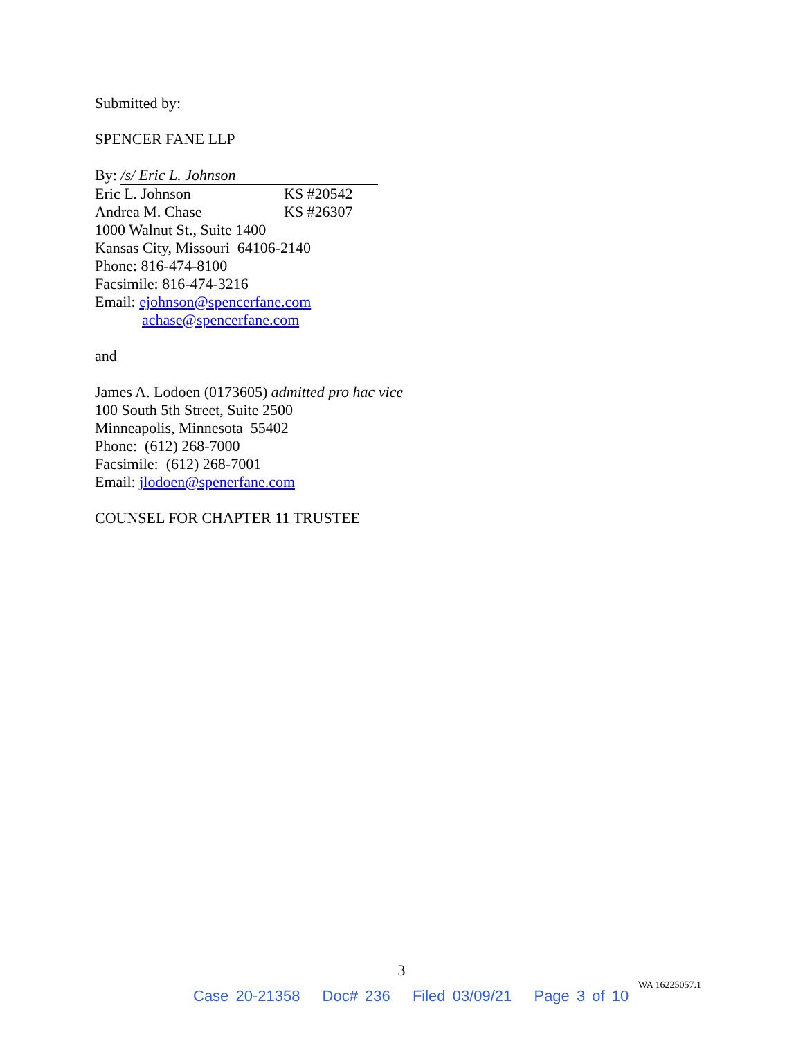Submitted by:
SPENCER FANE LLP
By: /s/ Eric L. Johnson
Eric L. Johnson KS #20542
Andrea M. Chase KS #26307
1000 Walnut St., Suite 1400
Kansas City, Missouri 64106-2140
Phone: 816-474-8100
Facsimile: 816-474-3216
Email: ejohnson@spencerfane.com
achase@spencerfane.com
and
James A. Lodoen (0173605) admitted pro hac vice
100 South 5th Street, Suite 2500
Minneapolis, Minnesota 55402
Phone: (612) 268-7000
Facsimile: (612) 268-7001
Email: jlodoen@spenerfane.com
COUNSEL FOR CHAPTER 11 TRUSTEE
3
WA 16225057.1
Case 20-21358 Doc# 236 Filed 03/09/21 Page 3 of 10